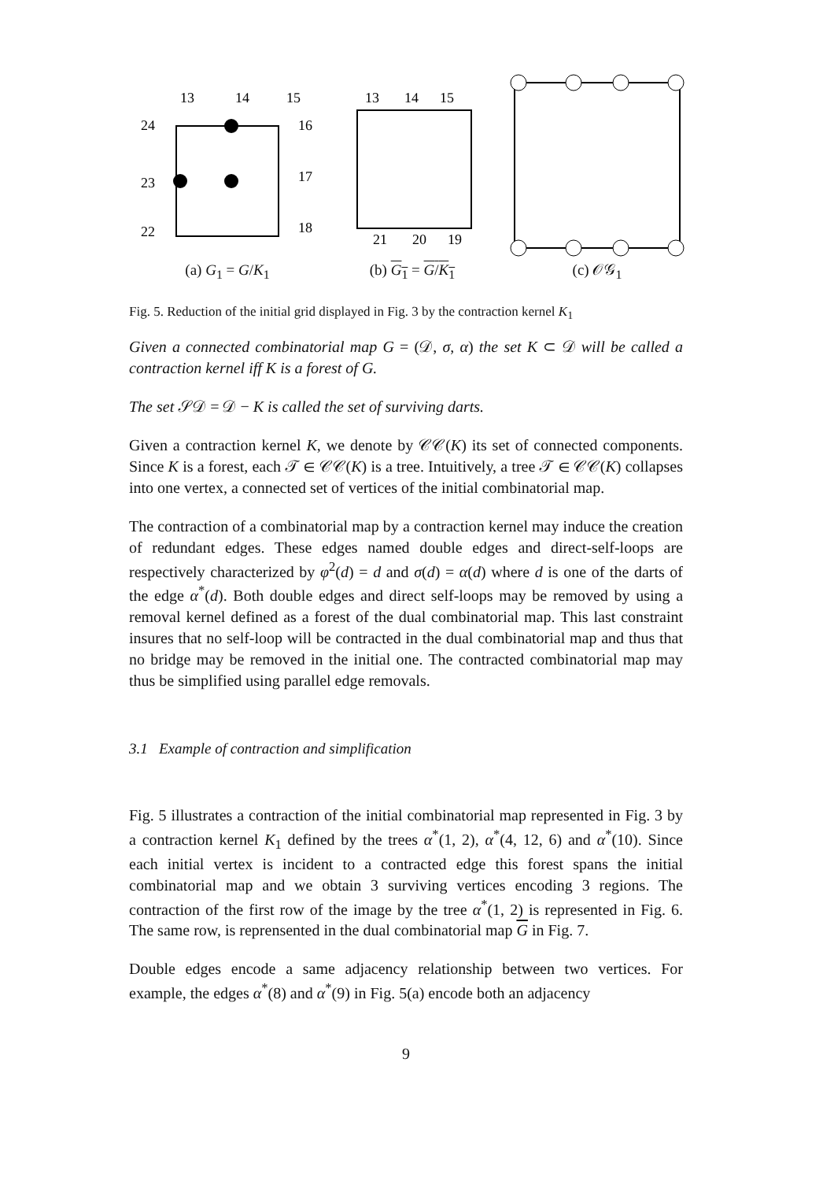13
14
15
24
16
23
17
22
18
(a) G<sub>1</sub> = G/K<sub>1</sub>
13
14
15
21
20
19
(b) G<sub>1</sub> = G/K<sub>1</sub>
(c) 𝒪𝒢<sub>1</sub>
Fig. 5. Reduction of the initial grid displayed in Fig. 3 by the contraction kernel K<sub>1</sub>
Given a connected combinatorial map G = (𝒟, σ, α) the set K ⊂ 𝒟 will be called a contraction kernel iff K is a forest of G.
The set 𝒮𝒟 = 𝒟 − K is called the set of surviving darts.
Given a contraction kernel K, we denote by 𝒞𝒞(K) its set of connected components. Since K is a forest, each 𝒯 ∈ 𝒞𝒞(K) is a tree. Intuitively, a tree 𝒯 ∈ 𝒞𝒞(K) collapses into one vertex, a connected set of vertices of the initial combinatorial map.
The contraction of a combinatorial map by a contraction kernel may induce the creation of redundant edges. These edges named double edges and direct-self-loops are respectively characterized by φ<sup>2</sup>(d) = d and σ(d) = α(d) where d is one of the darts of the edge α<sup>*</sup>(d). Both double edges and direct self-loops may be removed by using a removal kernel defined as a forest of the dual combinatorial map. This last constraint insures that no self-loop will be contracted in the dual combinatorial map and thus that no bridge may be removed in the initial one. The contracted combinatorial map may thus be simplified using parallel edge removals.
3.1 Example of contraction and simplification
Fig. 5 illustrates a contraction of the initial combinatorial map represented in Fig. 3 by a contraction kernel K<sub>1</sub> defined by the trees α<sup>*</sup>(1, 2), α<sup>*</sup>(4, 12, 6) and α<sup>*</sup>(10). Since each initial vertex is incident to a contracted edge this forest spans the initial combinatorial map and we obtain 3 surviving vertices encoding 3 regions. The contraction of the first row of the image by the tree α<sup>*</sup>(1, 2) is represented in Fig. 6. The same row, is reprensented in the dual combinatorial map G in Fig. 7.
Double edges encode a same adjacency relationship between two vertices. For example, the edges α<sup>*</sup>(8) and α<sup>*</sup>(9) in Fig. 5(a) encode both an adjacency
9